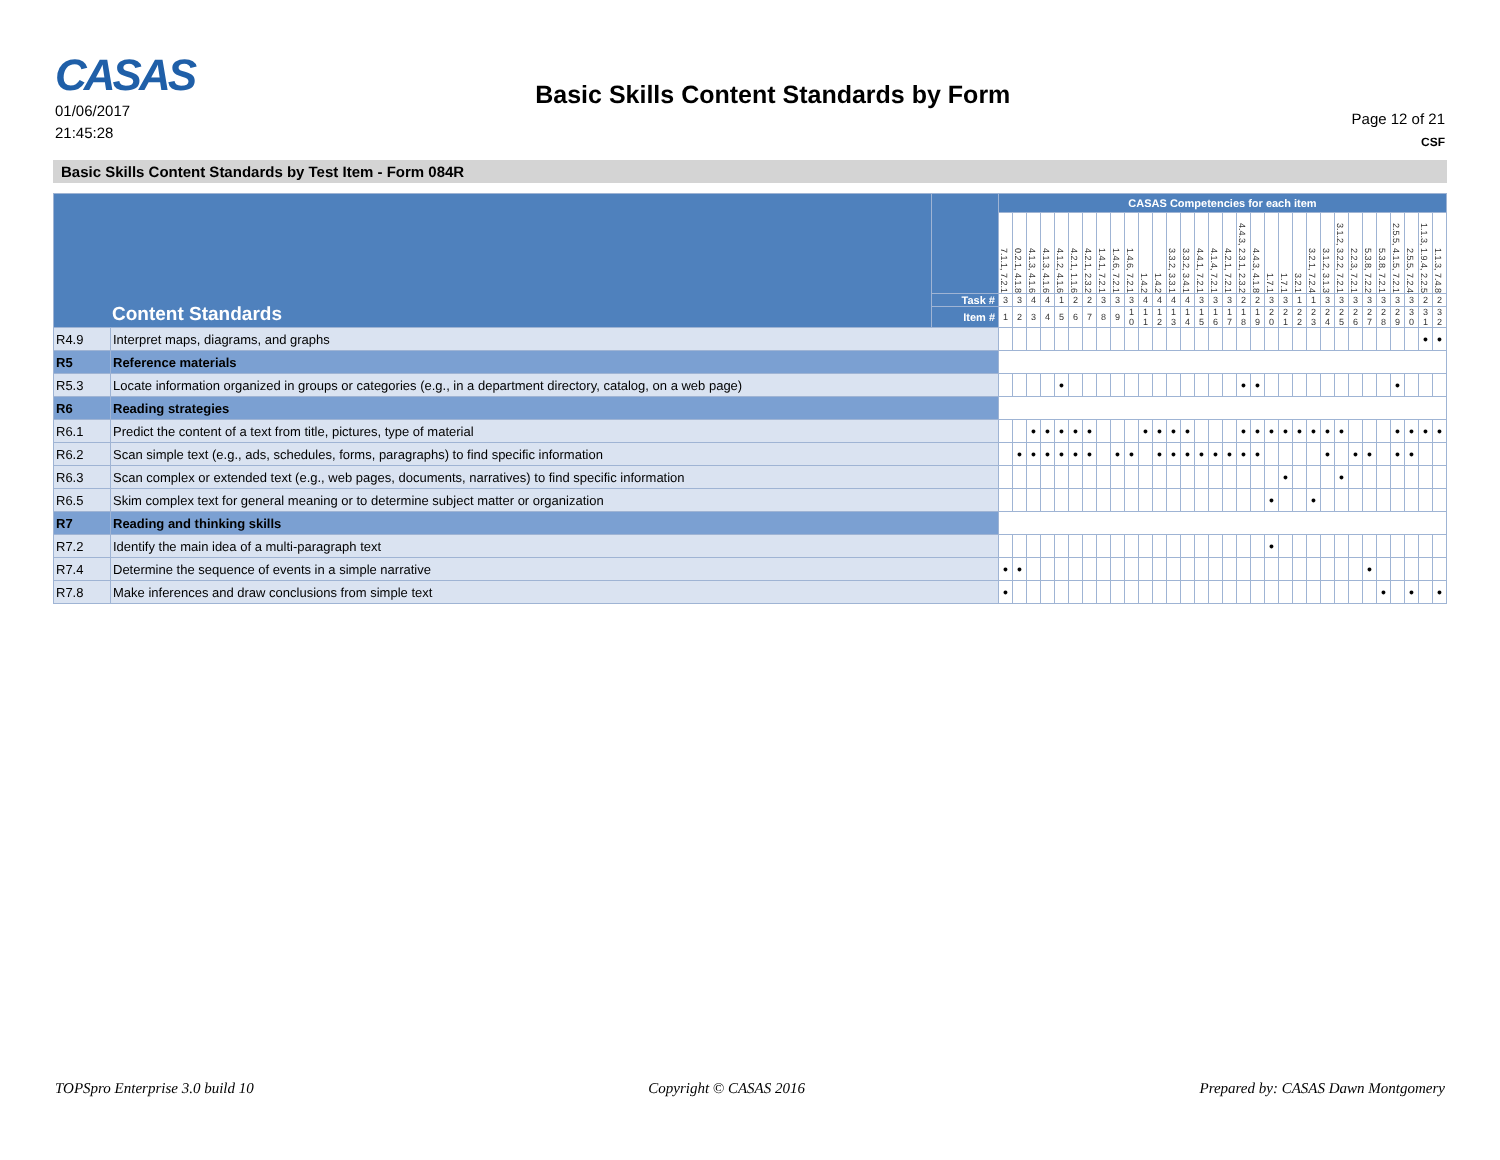CASAS
01/06/2017
21:45:28
Basic Skills Content Standards by Form
Page 12 of 21
CSF
Basic Skills Content Standards by Test Item - Form 084R
| Content Standards | | | CASAS Competencies for each item | | | | | | | | | | | | | | | | | | | | | | | | | | | | | | | |
| --- | --- | --- | --- | --- | --- | --- | --- | --- | --- | --- | --- | --- | --- | --- | --- | --- | --- | --- | --- | --- | --- | --- | --- | --- | --- | --- | --- | --- | --- | --- | --- | --- | --- | --- |
| | | | 7.1.1, 7.2.1 | 0.2.1, 4.1.8 | 4.1.3, 4.1.6 | 4.1.3, 4.1.6 | 4.1.2, 4.1.6 | 4.2.1, 1.1.6 | 4.2.1, 2.3.2 | 1.4.1, 7.2.1 | 1.4.6, 7.2.1 | 1.4.6, 7.2.1 | 1.4.2 | 1.4.2 | 3.3.2, 3.3.1 | 3.3.2, 3.4.1 | 4.4.1, 7.2.1 | 4.1.4, 7.2.1 | 4.2.1, 7.2.1 | 4.4.3, 2.3.1, 2.3.2 | 4.4.3, 4.1.8 | 1.7.1 | 1.7.1 | 3.2.1 | 3.2.1, 7.2.4 | 3.1.2, 3.1.3 | 3.1.2, 3.2.2, 7.2.1 | 2.2.3, 7.2.1 | 5.3.8, 7.2.2 | 5.3.8, 7.2.1 | 2.5.5, 4.1.5, 7.2.1 | 2.5.5, 7.2.4 | 1.1.3, 1.9.4, 2.2.5 | 1.1.3, 7.4.8 |
| | | Task # | 3 | 3 | 4 | 4 | 1 | 2 | 2 | 3 | 3 | 3 | 4 | 4 | 4 | 4 | 3 | 3 | 3 | 2 | 2 | 3 | 3 | 1 | 1 | 3 | 3 | 3 | 3 | 3 | 3 | 3 | 2 | 2 |
| | | Item # | 1 | 2 | 3 | 4 | 5 | 6 | 7 | 8 | 9 | 1 0 | 1 1 | 1 2 | 1 3 | 1 4 | 1 5 | 1 6 | 1 7 | 1 8 | 1 9 | 2 0 | 2 1 | 2 2 | 2 3 | 2 4 | 2 5 | 2 6 | 2 7 | 2 8 | 2 9 | 3 0 | 3 1 | 3 2 |
| R4.9 | Interpret maps, diagrams, and graphs | | | | | | | | | | | | | | | | | | | | | | | | | | | | | | | | ● | ● |
| R5 | Reference materials | | | | | | | | | | | | | | | | | | | | | | | | | | | | | | | | | |
| R5.3 | Locate information organized in groups or categories (e.g., in a department directory, catalog, on a web page) | | | | | | ● | | | | | | | | | | | | | ● | ● | | | | | | | | | | ● | | | |
| R6 | Reading strategies | | | | | | | | | | | | | | | | | | | | | | | | | | | | | | | | | |
| R6.1 | Predict the content of a text from title, pictures, type of material | | | | ● | ● | ● | ● | ● | | | | ● | ● | ● | ● | | | | ● | ● | ● | ● | ● | ● | ● | ● | | | | ● | ● | ● | ● |
| R6.2 | Scan simple text (e.g., ads, schedules, forms, paragraphs) to find specific information | | | ● | ● | ● | ● | ● | ● | | ● | ● | | ● | ● | ● | ● | ● | ● | ● | ● | | | | | ● | | ● | ● | | ● | ● | | |
| R6.3 | Scan complex or extended text (e.g., web pages, documents, narratives) to find specific information | | | | | | | | | | | | | | | | | | | | | | ● | | | | ● | | | | | | | |
| R6.5 | Skim complex text for general meaning or to determine subject matter or organization | | | | | | | | | | | | | | | | | | | | | ● | | | ● | | | | | | | | | |
| R7 | Reading and thinking skills | | | | | | | | | | | | | | | | | | | | | | | | | | | | | | | | | |
| R7.2 | Identify the main idea of a multi-paragraph text | | | | | | | | | | | | | | | | | | | | | ● | | | | | | | | | | | | |
| R7.4 | Determine the sequence of events in a simple narrative | | ● | ● | | | | | | | | | | | | | | | | | | | | | | | | | ● | | | | | |
| R7.8 | Make inferences and draw conclusions from simple text | | ● | | | | | | | | | | | | | | | | | | | | | | | | | | | ● | | ● | | ● |
TOPSpro Enterprise 3.0 build 10 Copyright © CASAS 2016 Prepared by: CASAS Dawn Montgomery